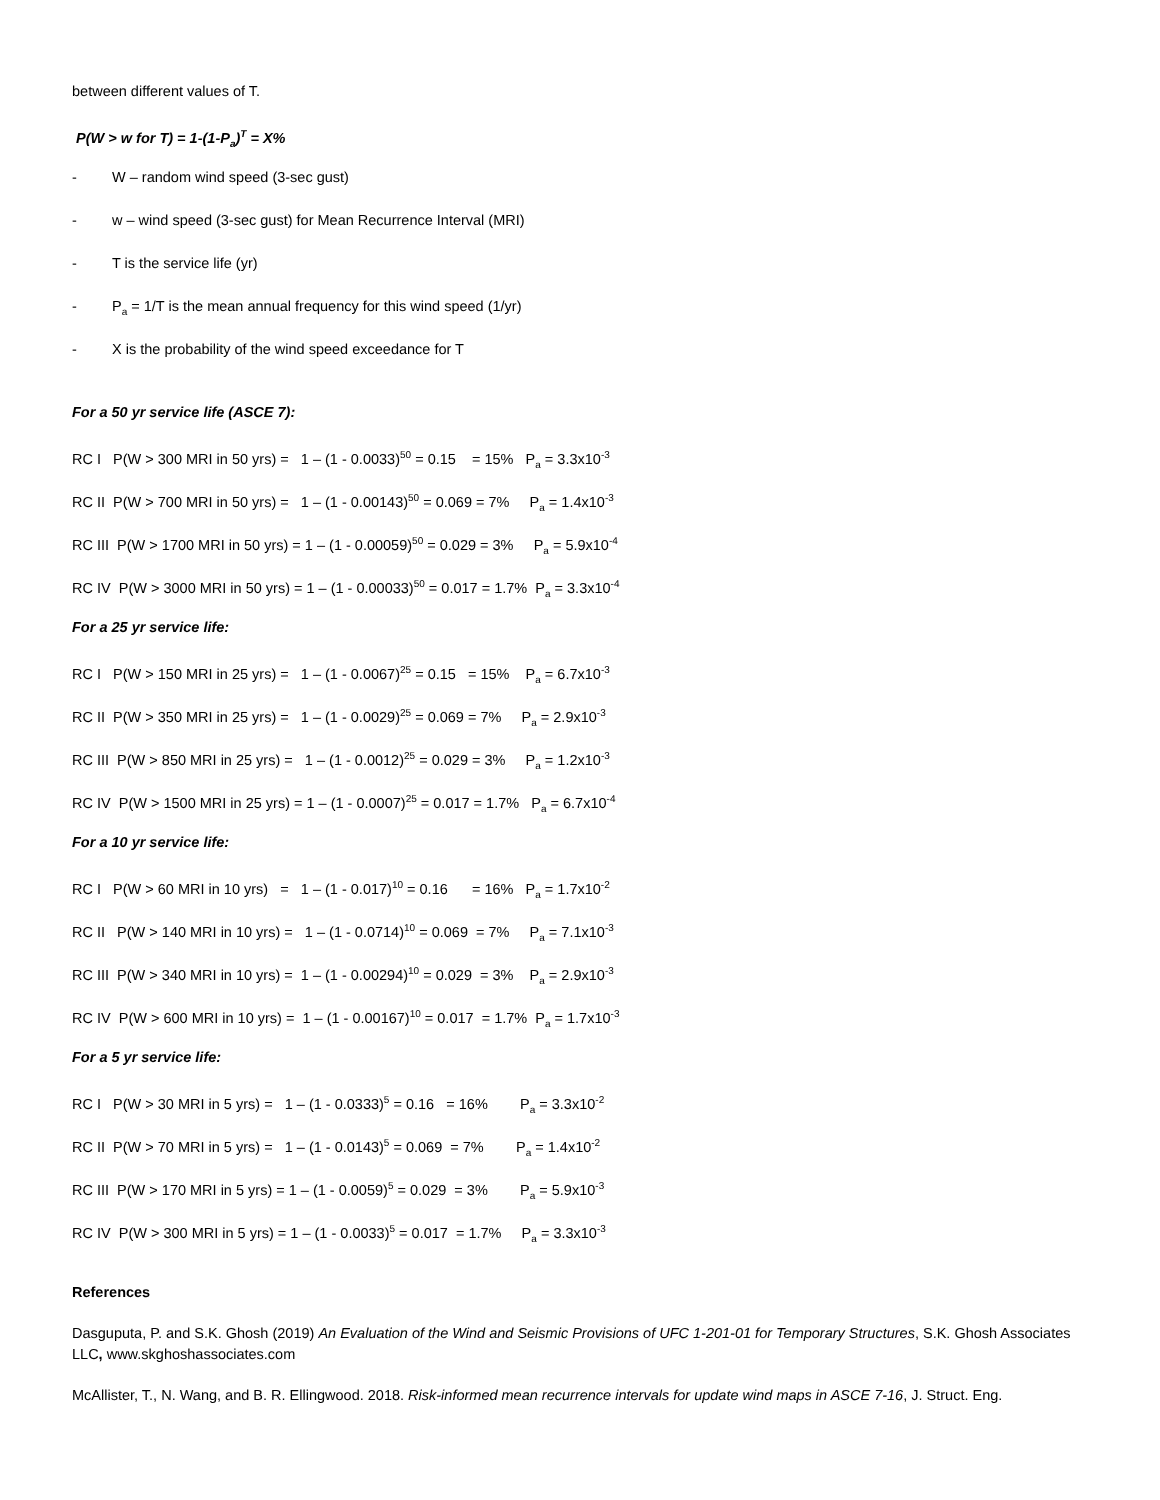between different values of T.
P(W > w for T) = 1-(1-P<sub>a</sub>)<sup>T</sup> = X%
- W – random wind speed (3-sec gust)
- w – wind speed (3-sec gust) for Mean Recurrence Interval (MRI)
- T is the service life (yr)
- P<sub>a</sub> = 1/T is the mean annual frequency for this wind speed (1/yr)
- X is the probability of the wind speed exceedance for T
For a 50 yr service life (ASCE 7):
RC I P(W > 300 MRI in 50 yrs) = 1 – (1 - 0.0033)<sup>50</sup> = 0.15 = 15% P<sub>a</sub> = 3.3x10<sup>-3</sup>
RC II P(W > 700 MRI in 50 yrs) = 1 – (1 - 0.00143)<sup>50</sup> = 0.069 = 7% P<sub>a</sub> = 1.4x10<sup>-3</sup>
RC III P(W > 1700 MRI in 50 yrs) = 1 – (1 - 0.00059)<sup>50</sup> = 0.029 = 3% P<sub>a</sub> = 5.9x10<sup>-4</sup>
RC IV P(W > 3000 MRI in 50 yrs) = 1 – (1 - 0.00033)<sup>50</sup> = 0.017 = 1.7% P<sub>a</sub> = 3.3x10<sup>-4</sup>
For a 25 yr service life:
RC I P(W > 150 MRI in 25 yrs) = 1 – (1 - 0.0067)<sup>25</sup> = 0.15 = 15% P<sub>a</sub> = 6.7x10<sup>-3</sup>
RC II P(W > 350 MRI in 25 yrs) = 1 – (1 - 0.0029)<sup>25</sup> = 0.069 = 7% P<sub>a</sub> = 2.9x10<sup>-3</sup>
RC III P(W > 850 MRI in 25 yrs) = 1 – (1 - 0.0012)<sup>25</sup> = 0.029 = 3% P<sub>a</sub> = 1.2x10<sup>-3</sup>
RC IV P(W > 1500 MRI in 25 yrs) = 1 – (1 - 0.0007)<sup>25</sup> = 0.017 = 1.7% P<sub>a</sub> = 6.7x10<sup>-4</sup>
For a 10 yr service life:
RC I P(W > 60 MRI in 10 yrs) = 1 – (1 - 0.017)<sup>10</sup> = 0.16 = 16% P<sub>a</sub> = 1.7x10<sup>-2</sup>
RC II P(W > 140 MRI in 10 yrs) = 1 – (1 - 0.0714)<sup>10</sup> = 0.069 = 7% P<sub>a</sub> = 7.1x10<sup>-3</sup>
RC III P(W > 340 MRI in 10 yrs) = 1 – (1 - 0.00294)<sup>10</sup> = 0.029 = 3% P<sub>a</sub> = 2.9x10<sup>-3</sup>
RC IV P(W > 600 MRI in 10 yrs) = 1 – (1 - 0.00167)<sup>10</sup> = 0.017 = 1.7% P<sub>a</sub> = 1.7x10<sup>-3</sup>
For a 5 yr service life:
RC I P(W > 30 MRI in 5 yrs) = 1 – (1 - 0.0333)<sup>5</sup> = 0.16 = 16% P<sub>a</sub> = 3.3x10<sup>-2</sup>
RC II P(W > 70 MRI in 5 yrs) = 1 – (1 - 0.0143)<sup>5</sup> = 0.069 = 7% P<sub>a</sub> = 1.4x10<sup>-2</sup>
RC III P(W > 170 MRI in 5 yrs) = 1 – (1 - 0.0059)<sup>5</sup> = 0.029 = 3% P<sub>a</sub> = 5.9x10<sup>-3</sup>
RC IV P(W > 300 MRI in 5 yrs) = 1 – (1 - 0.0033)<sup>5</sup> = 0.017 = 1.7% P<sub>a</sub> = 3.3x10<sup>-3</sup>
References
Dasguputa, P. and S.K. Ghosh (2019) An Evaluation of the Wind and Seismic Provisions of UFC 1-201-01 for Temporary Structures, S.K. Ghosh Associates LLC, www.skghoshassociates.com
McAllister, T., N. Wang, and B. R. Ellingwood. 2018. Risk-informed mean recurrence intervals for update wind maps in ASCE 7-16, J. Struct. Eng.